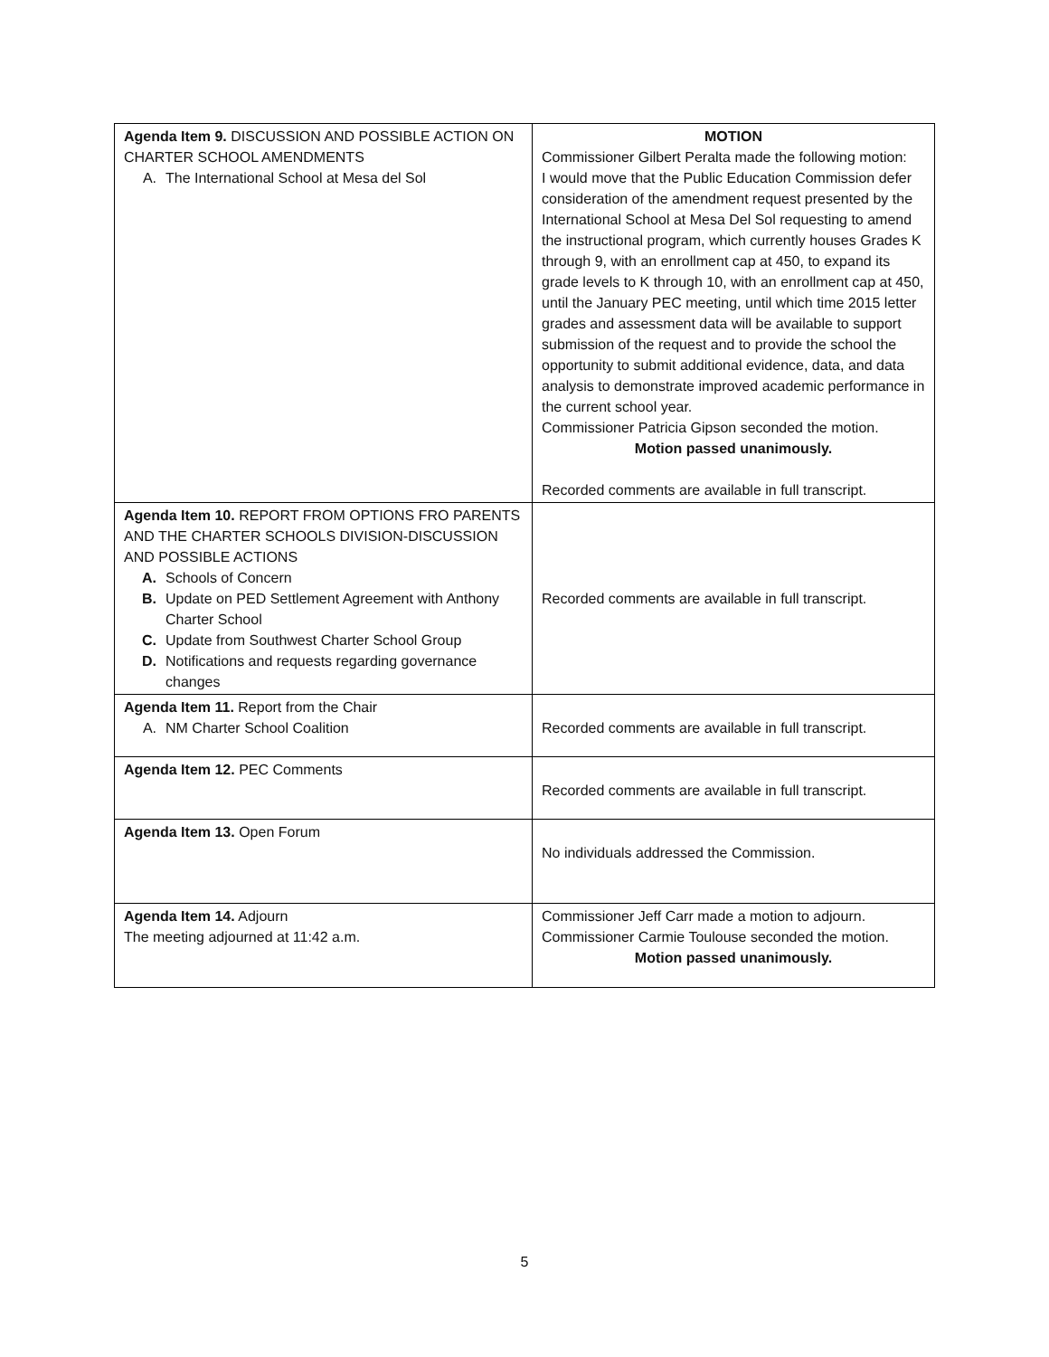| Agenda Item 9. DISCUSSION AND POSSIBLE ACTION ON CHARTER SCHOOL AMENDMENTS A. The International School at Mesa del Sol | MOTION Commissioner Gilbert Peralta made the following motion: I would move that the Public Education Commission defer consideration of the amendment request presented by the International School at Mesa Del Sol requesting to amend the instructional program, which currently houses Grades K through 9, with an enrollment cap at 450, to expand its grade levels to K through 10, with an enrollment cap at 450, until the January PEC meeting, until which time 2015 letter grades and assessment data will be available to support submission of the request and to provide the school the opportunity to submit additional evidence, data, and data analysis to demonstrate improved academic performance in the current school year. Commissioner Patricia Gipson seconded the motion. Motion passed unanimously. Recorded comments are available in full transcript. |
| Agenda Item 10. REPORT FROM OPTIONS FRO PARENTS AND THE CHARTER SCHOOLS DIVISION-DISCUSSION AND POSSIBLE ACTIONS A. Schools of Concern B. Update on PED Settlement Agreement with Anthony Charter School C. Update from Southwest Charter School Group D. Notifications and requests regarding governance changes | Recorded comments are available in full transcript. |
| Agenda Item 11. Report from the Chair A. NM Charter School Coalition | Recorded comments are available in full transcript. |
| Agenda Item 12. PEC Comments | Recorded comments are available in full transcript. |
| Agenda Item 13. Open Forum | No individuals addressed the Commission. |
| Agenda Item 14. Adjourn The meeting adjourned at 11:42 a.m. | Commissioner Jeff Carr made a motion to adjourn. Commissioner Carmie Toulouse seconded the motion. Motion passed unanimously. |
5